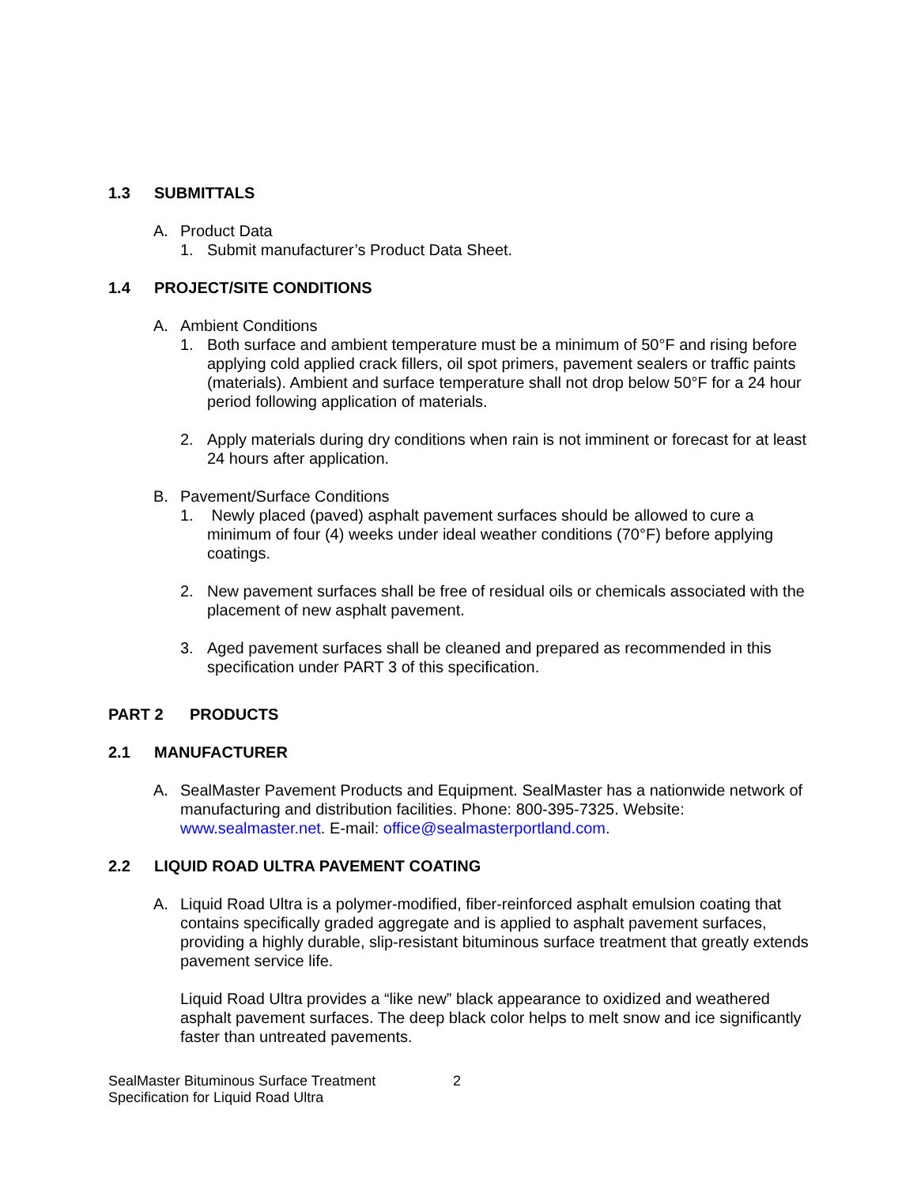1.3 SUBMITTALS
A. Product Data
1. Submit manufacturer’s Product Data Sheet.
1.4 PROJECT/SITE CONDITIONS
A. Ambient Conditions
1. Both surface and ambient temperature must be a minimum of 50°F and rising before applying cold applied crack fillers, oil spot primers, pavement sealers or traffic paints (materials). Ambient and surface temperature shall not drop below 50°F for a 24 hour period following application of materials.
2. Apply materials during dry conditions when rain is not imminent or forecast for at least 24 hours after application.
B. Pavement/Surface Conditions
1. Newly placed (paved) asphalt pavement surfaces should be allowed to cure a minimum of four (4) weeks under ideal weather conditions (70°F) before applying coatings.
2. New pavement surfaces shall be free of residual oils or chemicals associated with the placement of new asphalt pavement.
3. Aged pavement surfaces shall be cleaned and prepared as recommended in this specification under PART 3 of this specification.
PART 2 PRODUCTS
2.1 MANUFACTURER
A. SealMaster Pavement Products and Equipment. SealMaster has a nationwide network of manufacturing and distribution facilities. Phone: 800-395-7325. Website: www.sealmaster.net. E-mail: office@sealmasterportland.com.
2.2 LIQUID ROAD ULTRA PAVEMENT COATING
A. Liquid Road Ultra is a polymer-modified, fiber-reinforced asphalt emulsion coating that contains specifically graded aggregate and is applied to asphalt pavement surfaces, providing a highly durable, slip-resistant bituminous surface treatment that greatly extends pavement service life.
Liquid Road Ultra provides a “like new” black appearance to oxidized and weathered asphalt pavement surfaces. The deep black color helps to melt snow and ice significantly faster than untreated pavements.
SealMaster Bituminous Surface Treatment
Specification for Liquid Road Ultra
2